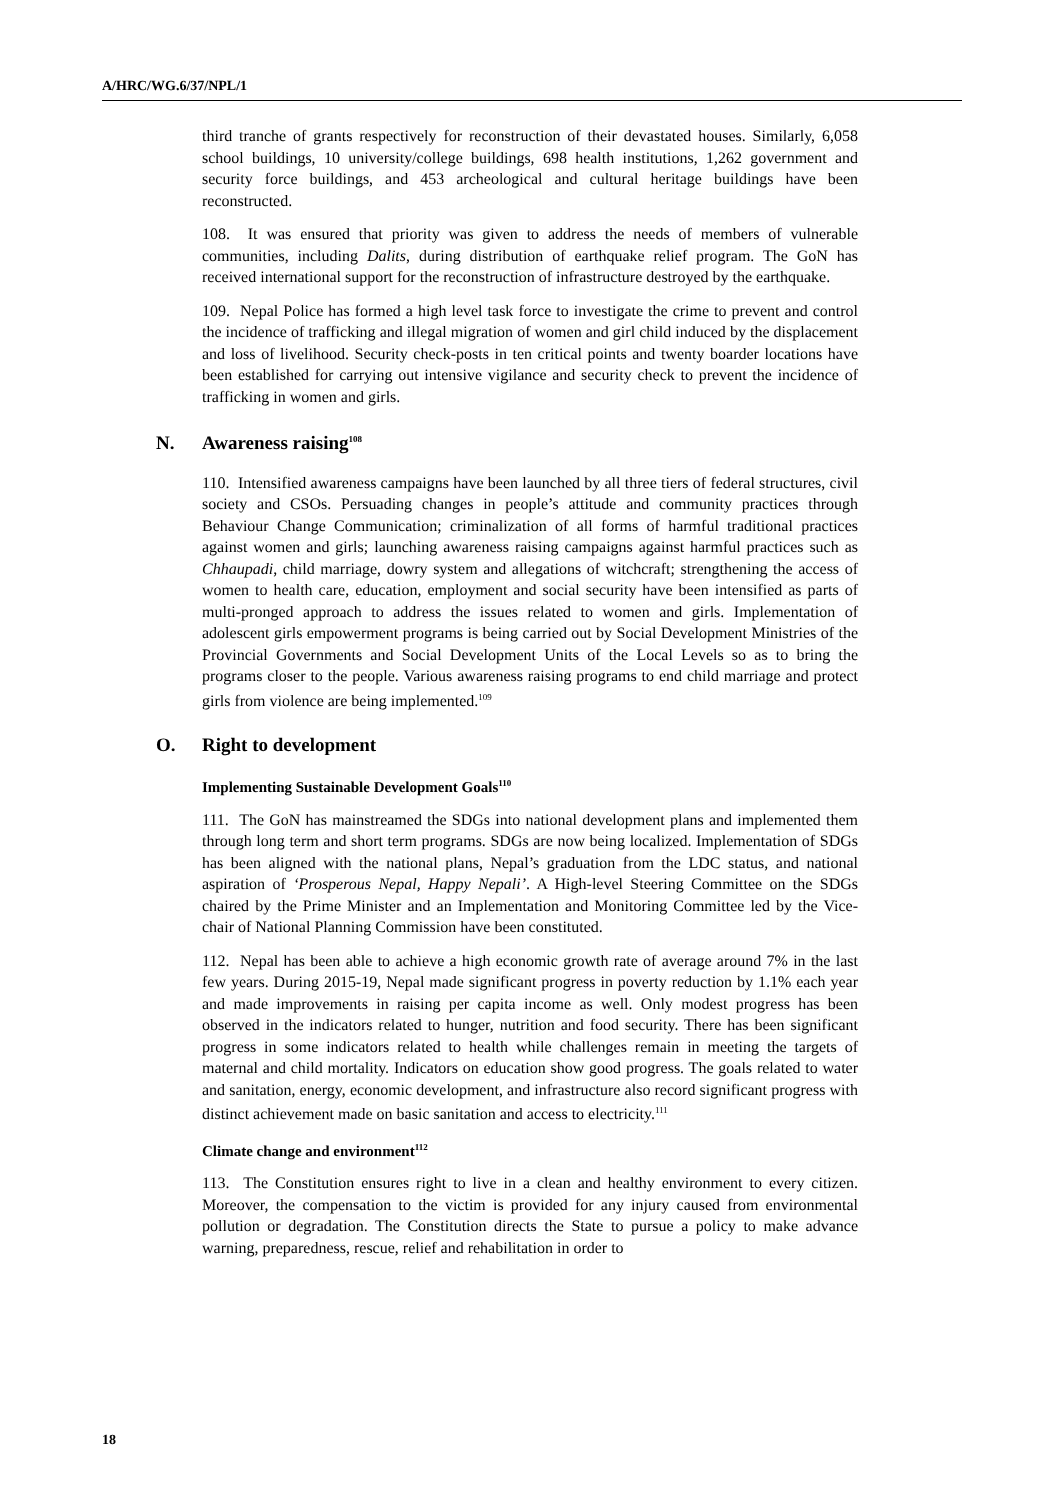A/HRC/WG.6/37/NPL/1
third tranche of grants respectively for reconstruction of their devastated houses. Similarly, 6,058 school buildings, 10 university/college buildings, 698 health institutions, 1,262 government and security force buildings, and 453 archeological and cultural heritage buildings have been reconstructed.
108. It was ensured that priority was given to address the needs of members of vulnerable communities, including Dalits, during distribution of earthquake relief program. The GoN has received international support for the reconstruction of infrastructure destroyed by the earthquake.
109. Nepal Police has formed a high level task force to investigate the crime to prevent and control the incidence of trafficking and illegal migration of women and girl child induced by the displacement and loss of livelihood. Security check-posts in ten critical points and twenty boarder locations have been established for carrying out intensive vigilance and security check to prevent the incidence of trafficking in women and girls.
N. Awareness raising<sup>108</sup>
110. Intensified awareness campaigns have been launched by all three tiers of federal structures, civil society and CSOs. Persuading changes in people’s attitude and community practices through Behaviour Change Communication; criminalization of all forms of harmful traditional practices against women and girls; launching awareness raising campaigns against harmful practices such as Chhaupadi, child marriage, dowry system and allegations of witchcraft; strengthening the access of women to health care, education, employment and social security have been intensified as parts of multi-pronged approach to address the issues related to women and girls. Implementation of adolescent girls empowerment programs is being carried out by Social Development Ministries of the Provincial Governments and Social Development Units of the Local Levels so as to bring the programs closer to the people. Various awareness raising programs to end child marriage and protect girls from violence are being implemented.<sup>109</sup>
O. Right to development
Implementing Sustainable Development Goals<sup>110</sup>
111. The GoN has mainstreamed the SDGs into national development plans and implemented them through long term and short term programs. SDGs are now being localized. Implementation of SDGs has been aligned with the national plans, Nepal’s graduation from the LDC status, and national aspiration of ‘Prosperous Nepal, Happy Nepali’. A High-level Steering Committee on the SDGs chaired by the Prime Minister and an Implementation and Monitoring Committee led by the Vice-chair of National Planning Commission have been constituted.
112. Nepal has been able to achieve a high economic growth rate of average around 7% in the last few years. During 2015-19, Nepal made significant progress in poverty reduction by 1.1% each year and made improvements in raising per capita income as well. Only modest progress has been observed in the indicators related to hunger, nutrition and food security. There has been significant progress in some indicators related to health while challenges remain in meeting the targets of maternal and child mortality. Indicators on education show good progress. The goals related to water and sanitation, energy, economic development, and infrastructure also record significant progress with distinct achievement made on basic sanitation and access to electricity.<sup>111</sup>
Climate change and environment<sup>112</sup>
113. The Constitution ensures right to live in a clean and healthy environment to every citizen. Moreover, the compensation to the victim is provided for any injury caused from environmental pollution or degradation. The Constitution directs the State to pursue a policy to make advance warning, preparedness, rescue, relief and rehabilitation in order to
18